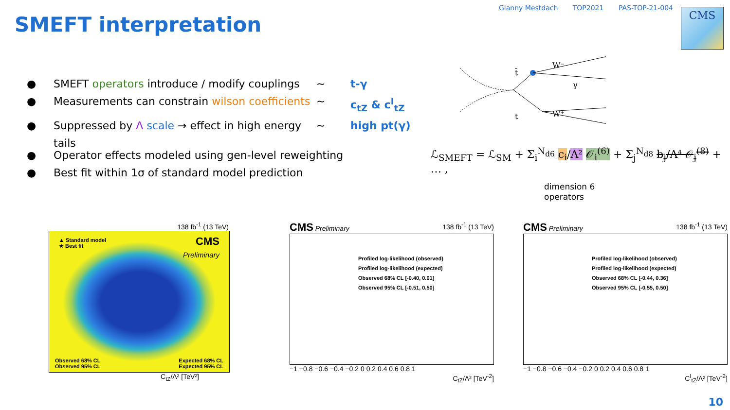Gianny Mestdach TOP2021 PAS-TOP-21-004
CMS
SMEFT interpretation
● SMEFT operators introduce / modify couplings ~ t-γ
● Measurements can constrain wilson coefficients ~ c<sub>tZ</sub> & c<sup>I</sup><sub>tZ</sub>
● Suppressed by Λ scale → effect in high energy tails ~ high pt(γ)
● Operator effects modeled using gen-level reweighting
● Best fit within 1σ of standard model prediction
t̄
t
W⁻
W⁺
γ
ℒ<sub>SMEFT</sub> = ℒ<sub>SM</sub> + Σ<sub>i</sub><sup>N<sub>d6</sub></sup> c<sub>i</sub>/Λ² 𝒪<sub>i</sub><sup>(6)</sup> + Σ<sub>j</sub><sup>N<sub>d8</sub></sup> b<sub>j</sub>/Λ⁴ 𝒪<sub>j</sub><sup>(8)</sup> + … ,
dimension 6
operators
138 fb<sup>-1</sup> (13 TeV)
▲ Standard model
★ Best fit
CMS
Preliminary
Observed 68% CL
Observed 95% CL
Expected 68% CL
Expected 95% CL
C<sub>tZ</sub>/Λ² [TeV²]
CMS Preliminary 138 fb<sup>-1</sup> (13 TeV)
Profiled log-likelihood (observed)
Profiled log-likelihood (expected)
Observed 68% CL [-0.40, 0.01]
Observed 95% CL [-0.51, 0.50]
−1 −0.8 −0.6 −0.4 −0.2 0 0.2 0.4 0.6 0.8 1
C<sub>tZ</sub>/Λ² [TeV<sup>-2</sup>]
CMS Preliminary 138 fb<sup>-1</sup> (13 TeV)
Profiled log-likelihood (observed)
Profiled log-likelihood (expected)
Observed 68% CL [-0.44, 0.36]
Observed 95% CL [-0.55, 0.50]
−1 −0.8 −0.6 −0.4 −0.2 0 0.2 0.4 0.6 0.8 1
C<sup>I</sup><sub>tZ</sub>/Λ² [TeV<sup>-2</sup>]
10